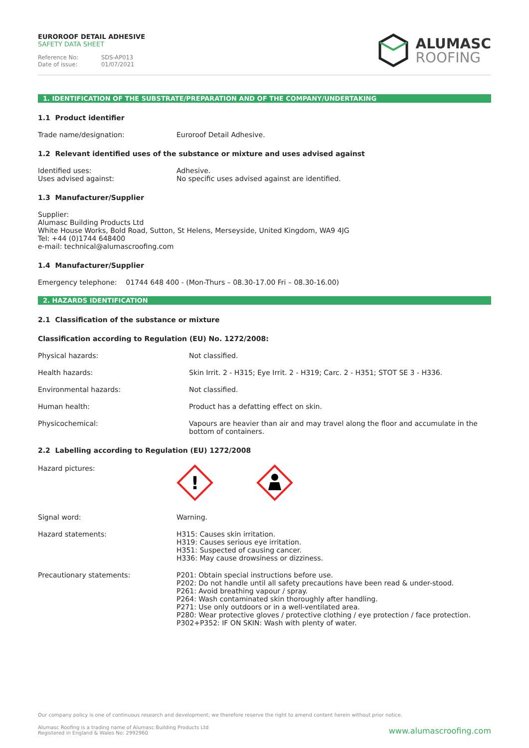EUROROOF DETAIL ADHESIVE
SAFETY DATA SHEET
Reference No: SDS-AP013
Date of issue: 01/07/2021
ALUMASC
ROOFING
1. IDENTIFICATION OF THE SUBSTRATE/PREPARATION AND OF THE COMPANY/UNDERTAKING
1.1 Product identifier
Trade name/designation: Euroroof Detail Adhesive.
1.2 Relevant identified uses of the substance or mixture and uses advised against
Identified uses:
Uses advised against:
Adhesive.
No specific uses advised against are identified.
1.3 Manufacturer/Supplier
Supplier:
Alumasc Building Products Ltd
White House Works, Bold Road, Sutton, St Helens, Merseyside, United Kingdom, WA9 4JG
Tel: +44 (0)1744 648400
e-mail: technical@alumascroofing.com
1.4 Manufacturer/Supplier
Emergency telephone: 01744 648 400 - (Mon-Thurs – 08.30-17.00 Fri – 08.30-16.00)
2. HAZARDS IDENTIFICATION
2.1 Classification of the substance or mixture
Classification according to Regulation (EU) No. 1272/2008:
Physical hazards: Not classified.
Health hazards: Skin Irrit. 2 - H315; Eye Irrit. 2 - H319; Carc. 2 - H351; STOT SE 3 - H336.
Environmental hazards: Not classified.
Human health: Product has a defatting effect on skin.
Physicochemical: Vapours are heavier than air and may travel along the floor and accumulate in the bottom of containers.
2.2 Labelling according to Regulation (EU) 1272/2008
Hazard pictures:
!
Signal word: Warning.
Hazard statements: H315: Causes skin irritation.
H319: Causes serious eye irritation.
H351: Suspected of causing cancer.
H336: May cause drowsiness or dizziness.
Precautionary statements: P201: Obtain special instructions before use.
P202: Do not handle until all safety precautions have been read & under-stood.
P261: Avoid breathing vapour / spray.
P264: Wash contaminated skin thoroughly after handling.
P271: Use only outdoors or in a well-ventilated area.
P280: Wear protective gloves / protective clothing / eye protection / face protection.
P302+P352: IF ON SKIN: Wash with plenty of water.
Our company policy is one of continuous research and development; we therefore reserve the right to amend content herein without prior notice.
Alumasc Roofing is a trading name of Alumasc Building Products Ltd
Registered in England & Wales No: 2992960
www.alumascroofing.com